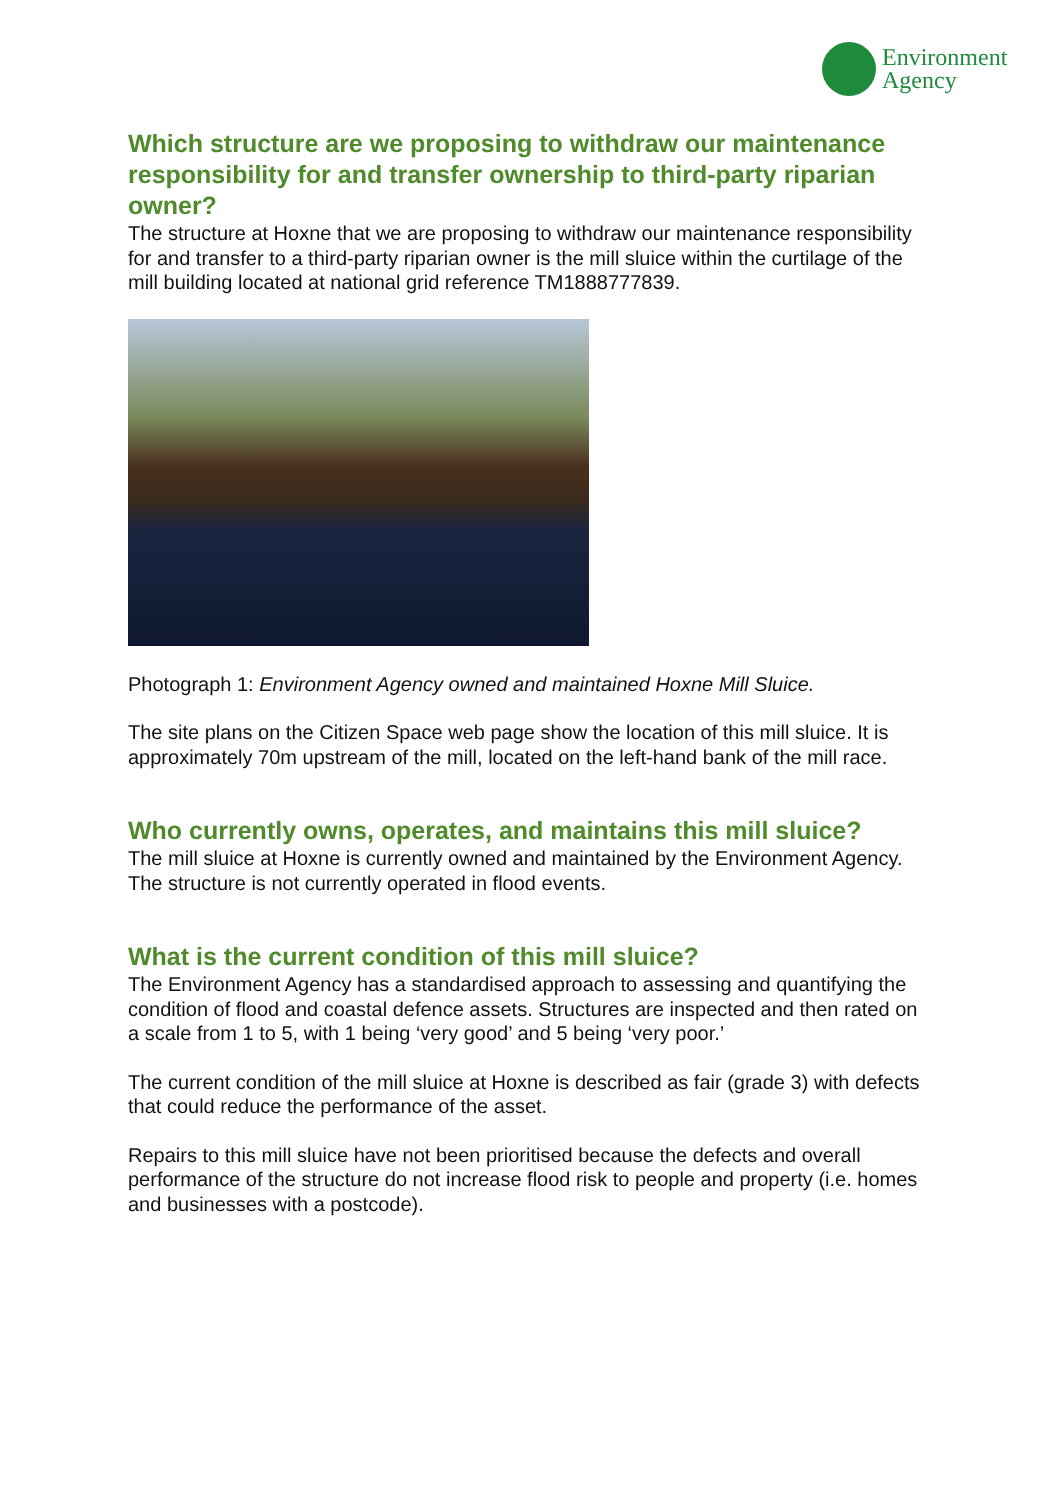Environment
Agency
Which structure are we proposing to withdraw our maintenance responsibility for and transfer ownership to third-party riparian owner?
The structure at Hoxne that we are proposing to withdraw our maintenance responsibility for and transfer to a third-party riparian owner is the mill sluice within the curtilage of the mill building located at national grid reference TM1888777839.
Photograph 1: Environment Agency owned and maintained Hoxne Mill Sluice.
The site plans on the Citizen Space web page show the location of this mill sluice. It is approximately 70m upstream of the mill, located on the left-hand bank of the mill race.
Who currently owns, operates, and maintains this mill sluice?
The mill sluice at Hoxne is currently owned and maintained by the Environment Agency. The structure is not currently operated in flood events.
What is the current condition of this mill sluice?
The Environment Agency has a standardised approach to assessing and quantifying the condition of flood and coastal defence assets. Structures are inspected and then rated on a scale from 1 to 5, with 1 being ‘very good’ and 5 being ‘very poor.’
The current condition of the mill sluice at Hoxne is described as fair (grade 3) with defects that could reduce the performance of the asset.
Repairs to this mill sluice have not been prioritised because the defects and overall performance of the structure do not increase flood risk to people and property (i.e. homes and businesses with a postcode).